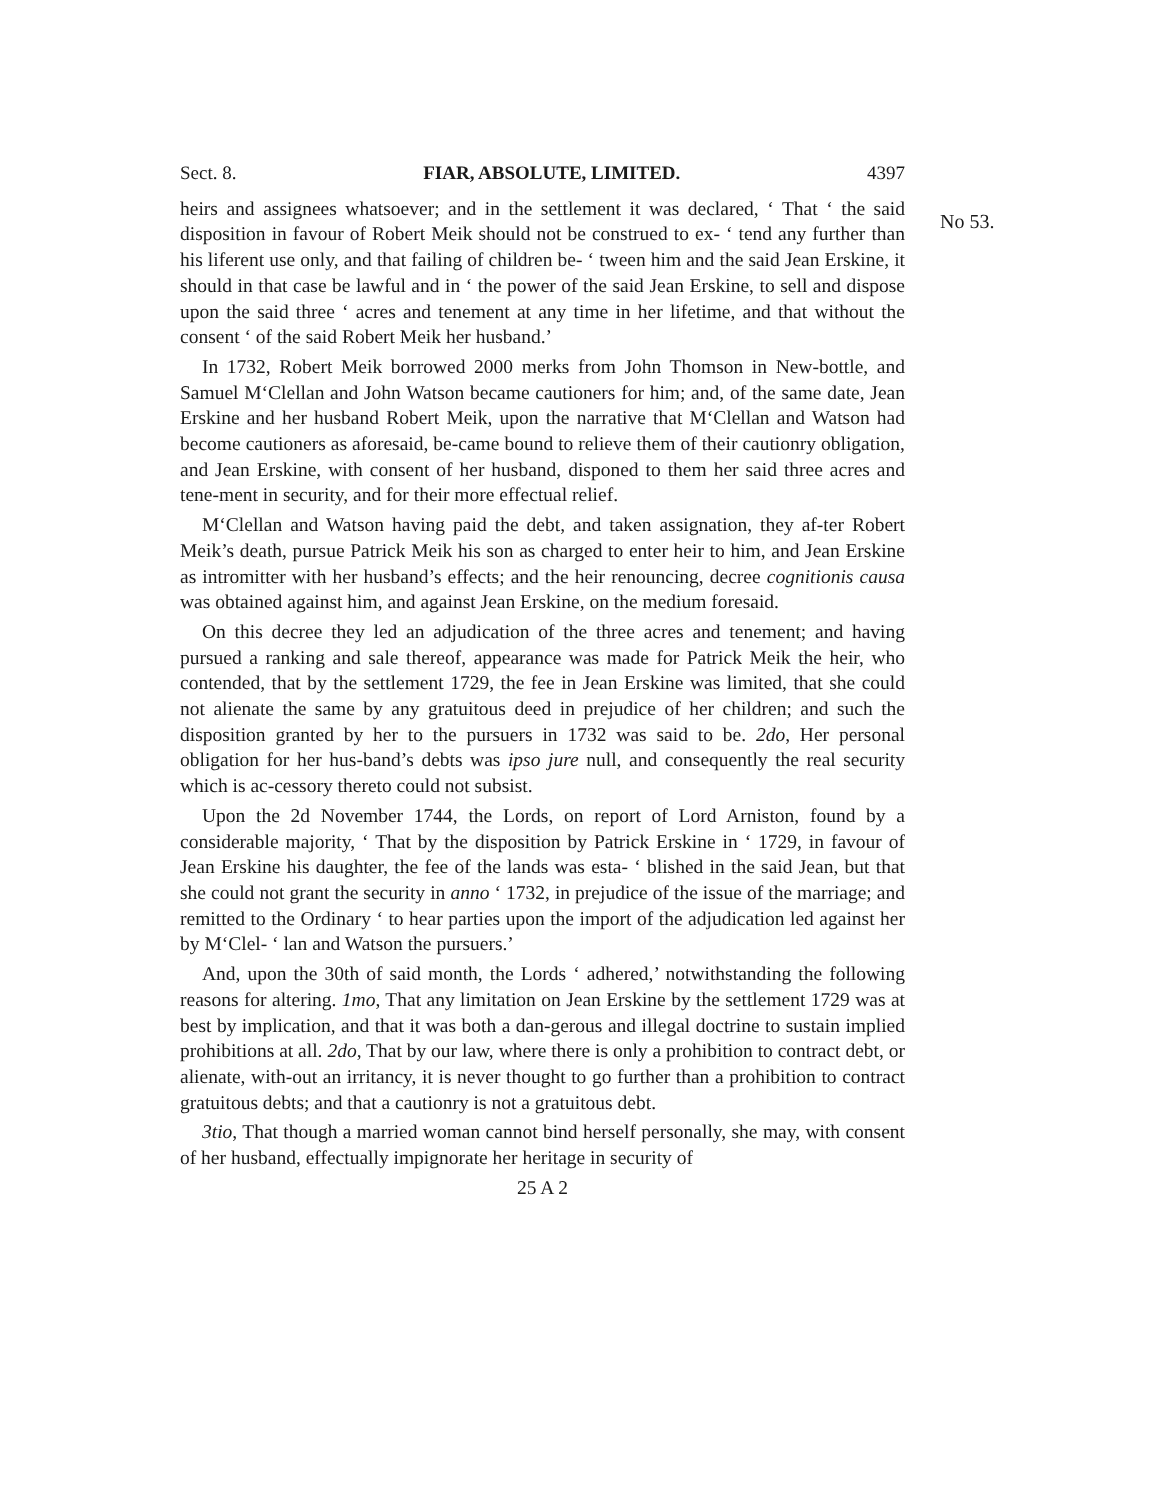Sect. 8. FIAR, ABSOLUTE, LIMITED. 4397
heirs and assignees whatsoever; and in the settlement it was declared, ‘ That ‘ the said disposition in favour of Robert Meik should not be construed to ex- ‘ tend any further than his liferent use only, and that failing of children be- ‘ tween him and the said Jean Erskine, it should in that case be lawful and in ‘ the power of the said Jean Erskine, to sell and dispose upon the said three ‘ acres and tenement at any time in her lifetime, and that without the consent ‘ of the said Robert Meik her husband.’
In 1732, Robert Meik borrowed 2000 merks from John Thomson in New-bottle, and Samuel M‘Clellan and John Watson became cautioners for him; and, of the same date, Jean Erskine and her husband Robert Meik, upon the narrative that M‘Clellan and Watson had become cautioners as aforesaid, be-came bound to relieve them of their cautionry obligation, and Jean Erskine, with consent of her husband, disponed to them her said three acres and tene-ment in security, and for their more effectual relief.
M‘Clellan and Watson having paid the debt, and taken assignation, they af-ter Robert Meik’s death, pursue Patrick Meik his son as charged to enter heir to him, and Jean Erskine as intromitter with her husband’s effects; and the heir renouncing, decree cognitionis causa was obtained against him, and against Jean Erskine, on the medium foresaid.
On this decree they led an adjudication of the three acres and tenement; and having pursued a ranking and sale thereof, appearance was made for Patrick Meik the heir, who contended, that by the settlement 1729, the fee in Jean Erskine was limited, that she could not alienate the same by any gratuitous deed in prejudice of her children; and such the disposition granted by her to the pursuers in 1732 was said to be. 2do, Her personal obligation for her hus-band’s debts was ipso jure null, and consequently the real security which is ac-cessory thereto could not subsist.
Upon the 2d November 1744, the Lords, on report of Lord Arniston, found by a considerable majority, ‘ That by the disposition by Patrick Erskine in ‘ 1729, in favour of Jean Erskine his daughter, the fee of the lands was esta- ‘ blished in the said Jean, but that she could not grant the security in anno ‘ 1732, in prejudice of the issue of the marriage; and remitted to the Ordinary ‘ to hear parties upon the import of the adjudication led against her by M‘Clel- ‘ lan and Watson the pursuers.’
And, upon the 30th of said month, the Lords ‘ adhered,’ notwithstanding the following reasons for altering. 1mo, That any limitation on Jean Erskine by the settlement 1729 was at best by implication, and that it was both a dan-gerous and illegal doctrine to sustain implied prohibitions at all. 2do, That by our law, where there is only a prohibition to contract debt, or alienate, with-out an irritancy, it is never thought to go further than a prohibition to contract gratuitous debts; and that a cautionry is not a gratuitous debt.
3tio, That though a married woman cannot bind herself personally, she may, with consent of her husband, effectually impignorate her heritage in security of
25 A 2
No 53.